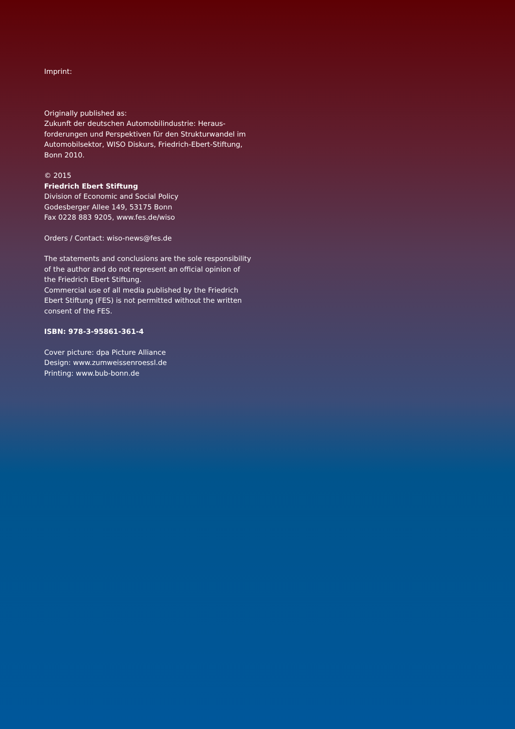Imprint:
Originally published as:
Zukunft der deutschen Automobilindustrie: Heraus-
forderungen und Perspektiven für den Strukturwandel im Automobilsektor, WISO Diskurs, Friedrich-Ebert-Stiftung, Bonn 2010.
© 2015
Friedrich Ebert Stiftung
Division of Economic and Social Policy
Godesberger Allee 149, 53175 Bonn
Fax 0228 883 9205, www.fes.de/wiso
Orders / Contact: wiso-news@fes.de
The statements and conclusions are the sole responsibility of the author and do not represent an official opinion of the Friedrich Ebert Stiftung.
Commercial use of all media published by the Friedrich Ebert Stiftung (FES) is not permitted without the written consent of the FES.
ISBN: 978-3-95861-361-4
Cover picture: dpa Picture Alliance
Design: www.zumweissenroessl.de
Printing: www.bub-bonn.de